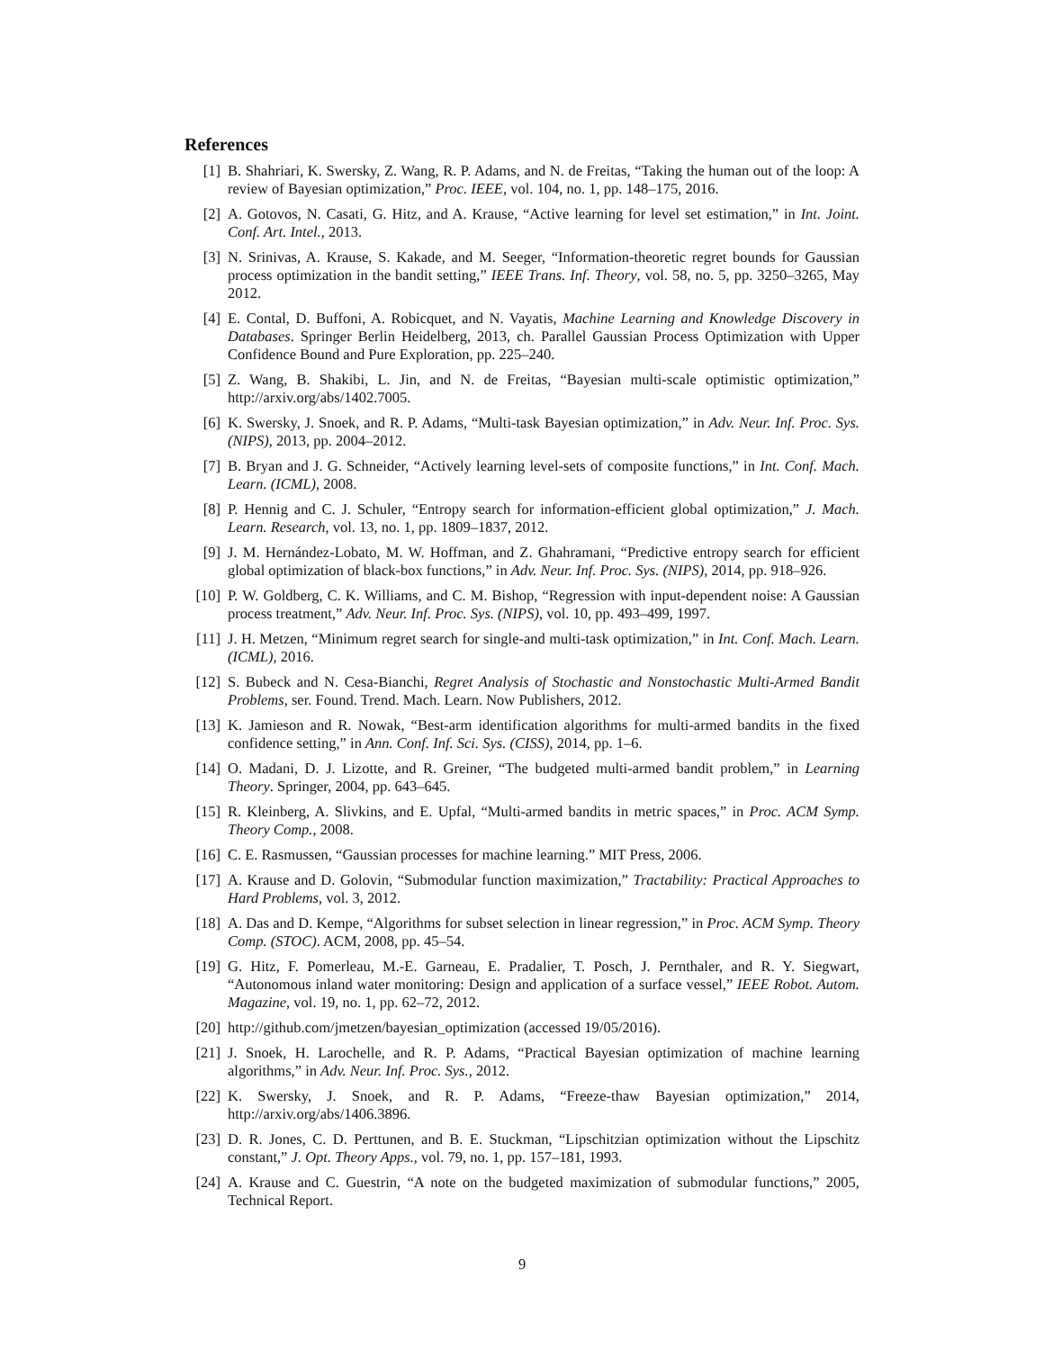References
[1] B. Shahriari, K. Swersky, Z. Wang, R. P. Adams, and N. de Freitas, “Taking the human out of the loop: A review of Bayesian optimization,” Proc. IEEE, vol. 104, no. 1, pp. 148–175, 2016.
[2] A. Gotovos, N. Casati, G. Hitz, and A. Krause, “Active learning for level set estimation,” in Int. Joint. Conf. Art. Intel., 2013.
[3] N. Srinivas, A. Krause, S. Kakade, and M. Seeger, “Information-theoretic regret bounds for Gaussian process optimization in the bandit setting,” IEEE Trans. Inf. Theory, vol. 58, no. 5, pp. 3250–3265, May 2012.
[4] E. Contal, D. Buffoni, A. Robicquet, and N. Vayatis, Machine Learning and Knowledge Discovery in Databases. Springer Berlin Heidelberg, 2013, ch. Parallel Gaussian Process Optimization with Upper Confidence Bound and Pure Exploration, pp. 225–240.
[5] Z. Wang, B. Shakibi, L. Jin, and N. de Freitas, “Bayesian multi-scale optimistic optimization,” http://arxiv.org/abs/1402.7005.
[6] K. Swersky, J. Snoek, and R. P. Adams, “Multi-task Bayesian optimization,” in Adv. Neur. Inf. Proc. Sys. (NIPS), 2013, pp. 2004–2012.
[7] B. Bryan and J. G. Schneider, “Actively learning level-sets of composite functions,” in Int. Conf. Mach. Learn. (ICML), 2008.
[8] P. Hennig and C. J. Schuler, “Entropy search for information-efficient global optimization,” J. Mach. Learn. Research, vol. 13, no. 1, pp. 1809–1837, 2012.
[9] J. M. Hernández-Lobato, M. W. Hoffman, and Z. Ghahramani, “Predictive entropy search for efficient global optimization of black-box functions,” in Adv. Neur. Inf. Proc. Sys. (NIPS), 2014, pp. 918–926.
[10] P. W. Goldberg, C. K. Williams, and C. M. Bishop, “Regression with input-dependent noise: A Gaussian process treatment,” Adv. Neur. Inf. Proc. Sys. (NIPS), vol. 10, pp. 493–499, 1997.
[11] J. H. Metzen, “Minimum regret search for single-and multi-task optimization,” in Int. Conf. Mach. Learn. (ICML), 2016.
[12] S. Bubeck and N. Cesa-Bianchi, Regret Analysis of Stochastic and Nonstochastic Multi-Armed Bandit Problems, ser. Found. Trend. Mach. Learn. Now Publishers, 2012.
[13] K. Jamieson and R. Nowak, “Best-arm identification algorithms for multi-armed bandits in the fixed confidence setting,” in Ann. Conf. Inf. Sci. Sys. (CISS), 2014, pp. 1–6.
[14] O. Madani, D. J. Lizotte, and R. Greiner, “The budgeted multi-armed bandit problem,” in Learning Theory. Springer, 2004, pp. 643–645.
[15] R. Kleinberg, A. Slivkins, and E. Upfal, “Multi-armed bandits in metric spaces,” in Proc. ACM Symp. Theory Comp., 2008.
[16] C. E. Rasmussen, “Gaussian processes for machine learning.” MIT Press, 2006.
[17] A. Krause and D. Golovin, “Submodular function maximization,” Tractability: Practical Approaches to Hard Problems, vol. 3, 2012.
[18] A. Das and D. Kempe, “Algorithms for subset selection in linear regression,” in Proc. ACM Symp. Theory Comp. (STOC). ACM, 2008, pp. 45–54.
[19] G. Hitz, F. Pomerleau, M.-E. Garneau, E. Pradalier, T. Posch, J. Pernthaler, and R. Y. Siegwart, “Autonomous inland water monitoring: Design and application of a surface vessel,” IEEE Robot. Autom. Magazine, vol. 19, no. 1, pp. 62–72, 2012.
[20] http://github.com/jmetzen/bayesian_optimization (accessed 19/05/2016).
[21] J. Snoek, H. Larochelle, and R. P. Adams, “Practical Bayesian optimization of machine learning algorithms,” in Adv. Neur. Inf. Proc. Sys., 2012.
[22] K. Swersky, J. Snoek, and R. P. Adams, “Freeze-thaw Bayesian optimization,” 2014, http://arxiv.org/abs/1406.3896.
[23] D. R. Jones, C. D. Perttunen, and B. E. Stuckman, “Lipschitzian optimization without the Lipschitz constant,” J. Opt. Theory Apps., vol. 79, no. 1, pp. 157–181, 1993.
[24] A. Krause and C. Guestrin, “A note on the budgeted maximization of submodular functions,” 2005, Technical Report.
9